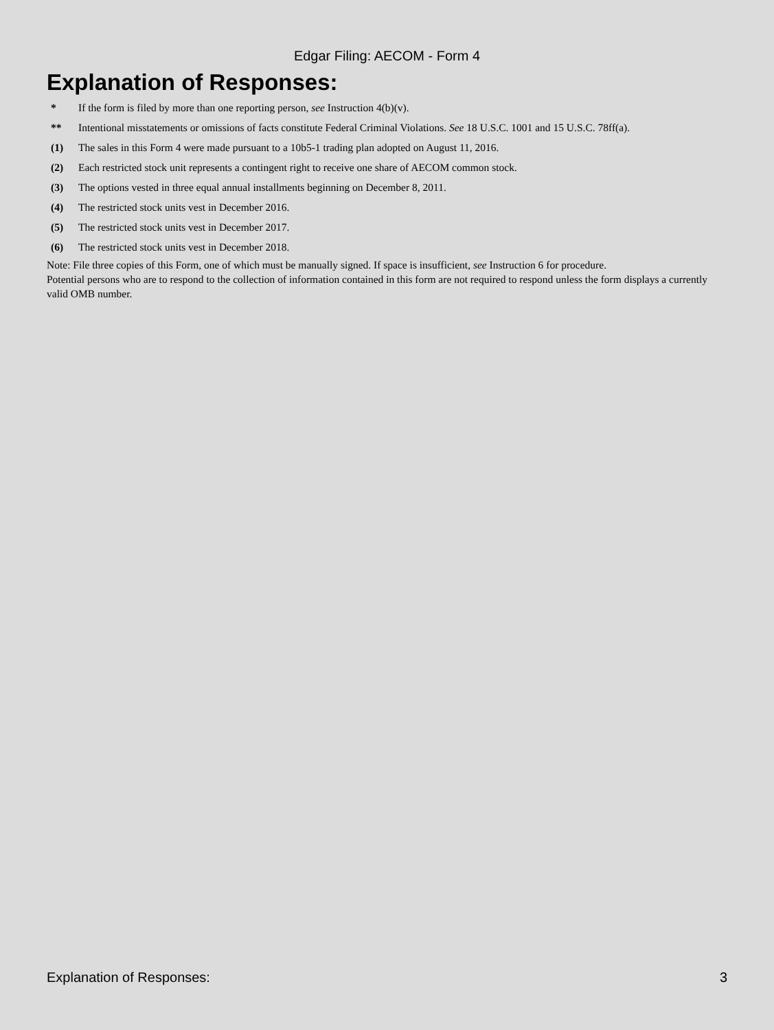Edgar Filing: AECOM - Form 4
Explanation of Responses:
| * | If the form is filed by more than one reporting person, see Instruction 4(b)(v). |
| ** | Intentional misstatements or omissions of facts constitute Federal Criminal Violations. See 18 U.S.C. 1001 and 15 U.S.C. 78ff(a). |
| (1) | The sales in this Form 4 were made pursuant to a 10b5-1 trading plan adopted on August 11, 2016. |
| (2) | Each restricted stock unit represents a contingent right to receive one share of AECOM common stock. |
| (3) | The options vested in three equal annual installments beginning on December 8, 2011. |
| (4) | The restricted stock units vest in December 2016. |
| (5) | The restricted stock units vest in December 2017. |
| (6) | The restricted stock units vest in December 2018. |
Note: File three copies of this Form, one of which must be manually signed. If space is insufficient, see Instruction 6 for procedure.
Potential persons who are to respond to the collection of information contained in this form are not required to respond unless the form displays a currently valid OMB number.
Explanation of Responses: 3